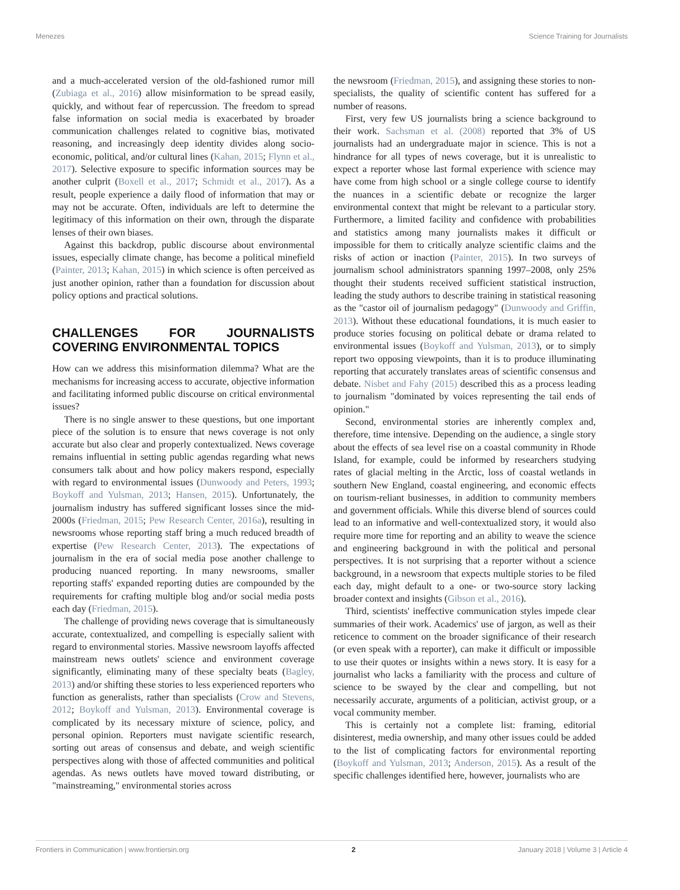Menezes Science Training for Journalists
and a much-accelerated version of the old-fashioned rumor mill (Zubiaga et al., 2016) allow misinformation to be spread easily, quickly, and without fear of repercussion. The freedom to spread false information on social media is exacerbated by broader communication challenges related to cognitive bias, motivated reasoning, and increasingly deep identity divides along socio-economic, political, and/or cultural lines (Kahan, 2015; Flynn et al., 2017). Selective exposure to specific information sources may be another culprit (Boxell et al., 2017; Schmidt et al., 2017). As a result, people experience a daily flood of information that may or may not be accurate. Often, individuals are left to determine the legitimacy of this information on their own, through the disparate lenses of their own biases.
Against this backdrop, public discourse about environmental issues, especially climate change, has become a political minefield (Painter, 2013; Kahan, 2015) in which science is often perceived as just another opinion, rather than a foundation for discussion about policy options and practical solutions.
CHALLENGES FOR JOURNALISTS COVERING ENVIRONMENTAL TOPICS
How can we address this misinformation dilemma? What are the mechanisms for increasing access to accurate, objective information and facilitating informed public discourse on critical environmental issues?
There is no single answer to these questions, but one important piece of the solution is to ensure that news coverage is not only accurate but also clear and properly contextualized. News coverage remains influential in setting public agendas regarding what news consumers talk about and how policy makers respond, especially with regard to environmental issues (Dunwoody and Peters, 1993; Boykoff and Yulsman, 2013; Hansen, 2015). Unfortunately, the journalism industry has suffered significant losses since the mid-2000s (Friedman, 2015; Pew Research Center, 2016a), resulting in newsrooms whose reporting staff bring a much reduced breadth of expertise (Pew Research Center, 2013). The expectations of journalism in the era of social media pose another challenge to producing nuanced reporting. In many newsrooms, smaller reporting staffs' expanded reporting duties are compounded by the requirements for crafting multiple blog and/or social media posts each day (Friedman, 2015).
The challenge of providing news coverage that is simultaneously accurate, contextualized, and compelling is especially salient with regard to environmental stories. Massive newsroom layoffs affected mainstream news outlets' science and environment coverage significantly, eliminating many of these specialty beats (Bagley, 2013) and/or shifting these stories to less experienced reporters who function as generalists, rather than specialists (Crow and Stevens, 2012; Boykoff and Yulsman, 2013). Environmental coverage is complicated by its necessary mixture of science, policy, and personal opinion. Reporters must navigate scientific research, sorting out areas of consensus and debate, and weigh scientific perspectives along with those of affected communities and political agendas. As news outlets have moved toward distributing, or "mainstreaming," environmental stories across
the newsroom (Friedman, 2015), and assigning these stories to non-specialists, the quality of scientific content has suffered for a number of reasons.
First, very few US journalists bring a science background to their work. Sachsman et al. (2008) reported that 3% of US journalists had an undergraduate major in science. This is not a hindrance for all types of news coverage, but it is unrealistic to expect a reporter whose last formal experience with science may have come from high school or a single college course to identify the nuances in a scientific debate or recognize the larger environmental context that might be relevant to a particular story. Furthermore, a limited facility and confidence with probabilities and statistics among many journalists makes it difficult or impossible for them to critically analyze scientific claims and the risks of action or inaction (Painter, 2015). In two surveys of journalism school administrators spanning 1997–2008, only 25% thought their students received sufficient statistical instruction, leading the study authors to describe training in statistical reasoning as the "castor oil of journalism pedagogy" (Dunwoody and Griffin, 2013). Without these educational foundations, it is much easier to produce stories focusing on political debate or drama related to environmental issues (Boykoff and Yulsman, 2013), or to simply report two opposing viewpoints, than it is to produce illuminating reporting that accurately translates areas of scientific consensus and debate. Nisbet and Fahy (2015) described this as a process leading to journalism "dominated by voices representing the tail ends of opinion."
Second, environmental stories are inherently complex and, therefore, time intensive. Depending on the audience, a single story about the effects of sea level rise on a coastal community in Rhode Island, for example, could be informed by researchers studying rates of glacial melting in the Arctic, loss of coastal wetlands in southern New England, coastal engineering, and economic effects on tourism-reliant businesses, in addition to community members and government officials. While this diverse blend of sources could lead to an informative and well-contextualized story, it would also require more time for reporting and an ability to weave the science and engineering background in with the political and personal perspectives. It is not surprising that a reporter without a science background, in a newsroom that expects multiple stories to be filed each day, might default to a one- or two-source story lacking broader context and insights (Gibson et al., 2016).
Third, scientists' ineffective communication styles impede clear summaries of their work. Academics' use of jargon, as well as their reticence to comment on the broader significance of their research (or even speak with a reporter), can make it difficult or impossible to use their quotes or insights within a news story. It is easy for a journalist who lacks a familiarity with the process and culture of science to be swayed by the clear and compelling, but not necessarily accurate, arguments of a politician, activist group, or a vocal community member.
This is certainly not a complete list: framing, editorial disinterest, media ownership, and many other issues could be added to the list of complicating factors for environmental reporting (Boykoff and Yulsman, 2013; Anderson, 2015). As a result of the specific challenges identified here, however, journalists who are
Frontiers in Communication | www.frontiersin.org 2 January 2018 | Volume 3 | Article 4